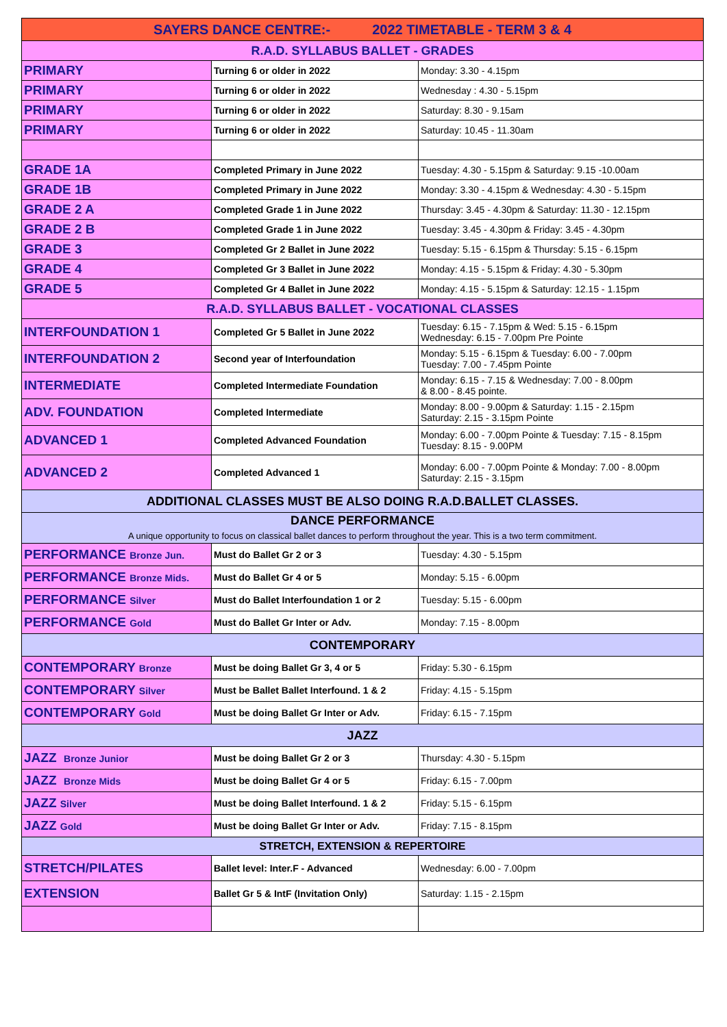| SAYERS DANCE CENTRE:- 2022 TIMETABLE - TERM 3 & 4 | | |
| --- | --- | --- |
| R.A.D. SYLLABUS BALLET - GRADES | | |
| PRIMARY | Turning 6 or older in 2022 | Monday: 3.30 - 4.15pm |
| PRIMARY | Turning 6 or older in 2022 | Wednesday : 4.30 - 5.15pm |
| PRIMARY | Turning 6 or older in 2022 | Saturday: 8.30 - 9.15am |
| PRIMARY | Turning 6 or older in 2022 | Saturday: 10.45 - 11.30am |
| GRADE 1A | Completed Primary in June 2022 | Tuesday: 4.30 - 5.15pm & Saturday: 9.15 -10.00am |
| GRADE 1B | Completed Primary in June 2022 | Monday: 3.30 - 4.15pm & Wednesday: 4.30 - 5.15pm |
| GRADE 2 A | Completed Grade 1 in June 2022 | Thursday: 3.45 - 4.30pm & Saturday: 11.30 - 12.15pm |
| GRADE 2 B | Completed Grade 1 in June 2022 | Tuesday: 3.45 - 4.30pm & Friday: 3.45 - 4.30pm |
| GRADE 3 | Completed Gr 2 Ballet in June 2022 | Tuesday: 5.15 - 6.15pm & Thursday: 5.15 - 6.15pm |
| GRADE 4 | Completed Gr 3 Ballet in June 2022 | Monday: 4.15 - 5.15pm & Friday: 4.30 - 5.30pm |
| GRADE 5 | Completed Gr 4 Ballet in June 2022 | Monday: 4.15 - 5.15pm & Saturday: 12.15 - 1.15pm |
| R.A.D. SYLLABUS BALLET - VOCATIONAL CLASSES | | |
| INTERFOUNDATION 1 | Completed Gr 5 Ballet in June 2022 | Tuesday: 6.15 - 7.15pm & Wed: 5.15 - 6.15pm Wednesday: 6.15 - 7.00pm Pre Pointe |
| INTERFOUNDATION 2 | Second year of Interfoundation | Monday: 5.15 - 6.15pm & Tuesday: 6.00 - 7.00pm Tuesday: 7.00 - 7.45pm Pointe |
| INTERMEDIATE | Completed Intermediate Foundation | Monday: 6.15 - 7.15 & Wednesday: 7.00 - 8.00pm & 8.00 - 8.45 pointe. |
| ADV. FOUNDATION | Completed Intermediate | Monday: 8.00 - 9.00pm & Saturday: 1.15 - 2.15pm Saturday: 2.15 - 3.15pm Pointe |
| ADVANCED 1 | Completed Advanced Foundation | Monday: 6.00 - 7.00pm Pointe & Tuesday: 7.15 - 8.15pm Tuesday: 8.15 - 9.00PM |
| ADVANCED 2 | Completed Advanced 1 | Monday: 6.00 - 7.00pm Pointe & Monday: 7.00 - 8.00pm Saturday: 2.15 - 3.15pm |
| ADDITIONAL CLASSES MUST BE ALSO DOING R.A.D.BALLET CLASSES. | | |
| DANCE PERFORMANCE A unique opportunity to focus on classical ballet dances to perform throughout the year. This is a two term commitment. | | |
| PERFORMANCE Bronze Jun. | Must do Ballet Gr 2 or 3 | Tuesday: 4.30 - 5.15pm |
| PERFORMANCE Bronze Mids. | Must do Ballet Gr 4 or 5 | Monday: 5.15 - 6.00pm |
| PERFORMANCE Silver | Must do Ballet Interfoundation 1 or 2 | Tuesday: 5.15 - 6.00pm |
| PERFORMANCE Gold | Must do Ballet Gr Inter or Adv. | Monday: 7.15 - 8.00pm |
| CONTEMPORARY | | |
| CONTEMPORARY Bronze | Must be doing Ballet Gr 3, 4 or 5 | Friday: 5.30 - 6.15pm |
| CONTEMPORARY Silver | Must be Ballet Ballet Interfound. 1 & 2 | Friday: 4.15 - 5.15pm |
| CONTEMPORARY Gold | Must be doing Ballet Gr Inter or Adv. | Friday: 6.15 - 7.15pm |
| JAZZ | | |
| JAZZ Bronze Junior | Must be doing Ballet Gr 2 or 3 | Thursday: 4.30 - 5.15pm |
| JAZZ Bronze Mids | Must be doing Ballet Gr 4 or 5 | Friday: 6.15 - 7.00pm |
| JAZZ Silver | Must be doing Ballet Interfound. 1 & 2 | Friday: 5.15 - 6.15pm |
| JAZZ Gold | Must be doing Ballet Gr Inter or Adv. | Friday: 7.15 - 8.15pm |
| STRETCH, EXTENSION & REPERTOIRE | | |
| STRETCH/PILATES | Ballet level: Inter.F - Advanced | Wednesday: 6.00 - 7.00pm |
| EXTENSION | Ballet Gr 5 & IntF (Invitation Only) | Saturday: 1.15 - 2.15pm |